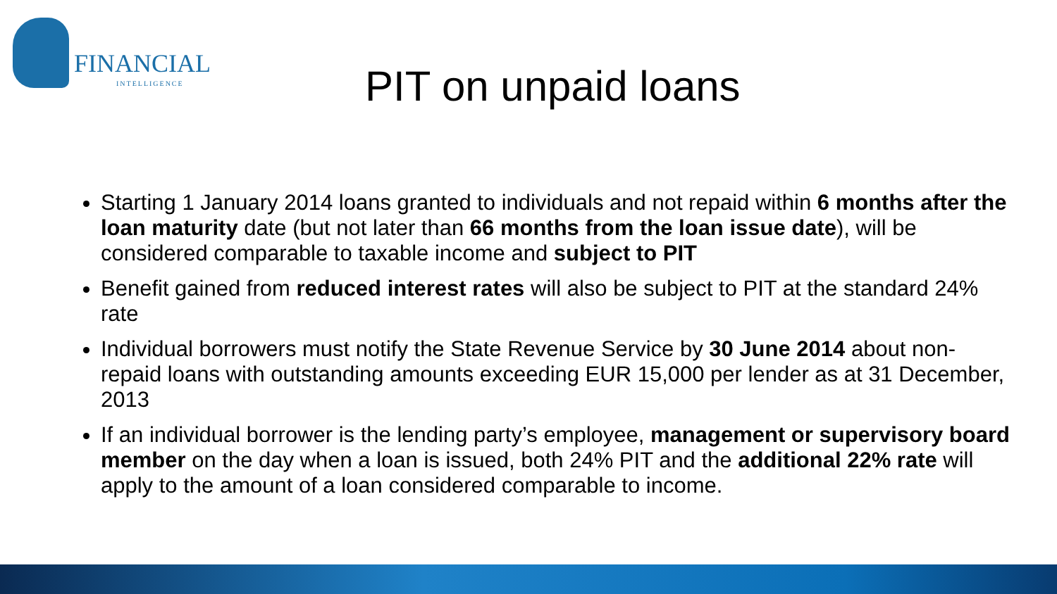FINANCIAL
INTELLIGENCE PIT on unpaid loans
Starting 1 January 2014 loans granted to individuals and not repaid within 6 months after the loan maturity date (but not later than 66 months from the loan issue date), will be considered comparable to taxable income and subject to PIT
Benefit gained from reduced interest rates will also be subject to PIT at the standard 24% rate
Individual borrowers must notify the State Revenue Service by 30 June 2014 about non-repaid loans with outstanding amounts exceeding EUR 15,000 per lender as at 31 December, 2013
If an individual borrower is the lending party’s employee, management or supervisory board member on the day when a loan is issued, both 24% PIT and the additional 22% rate will apply to the amount of a loan considered comparable to income.